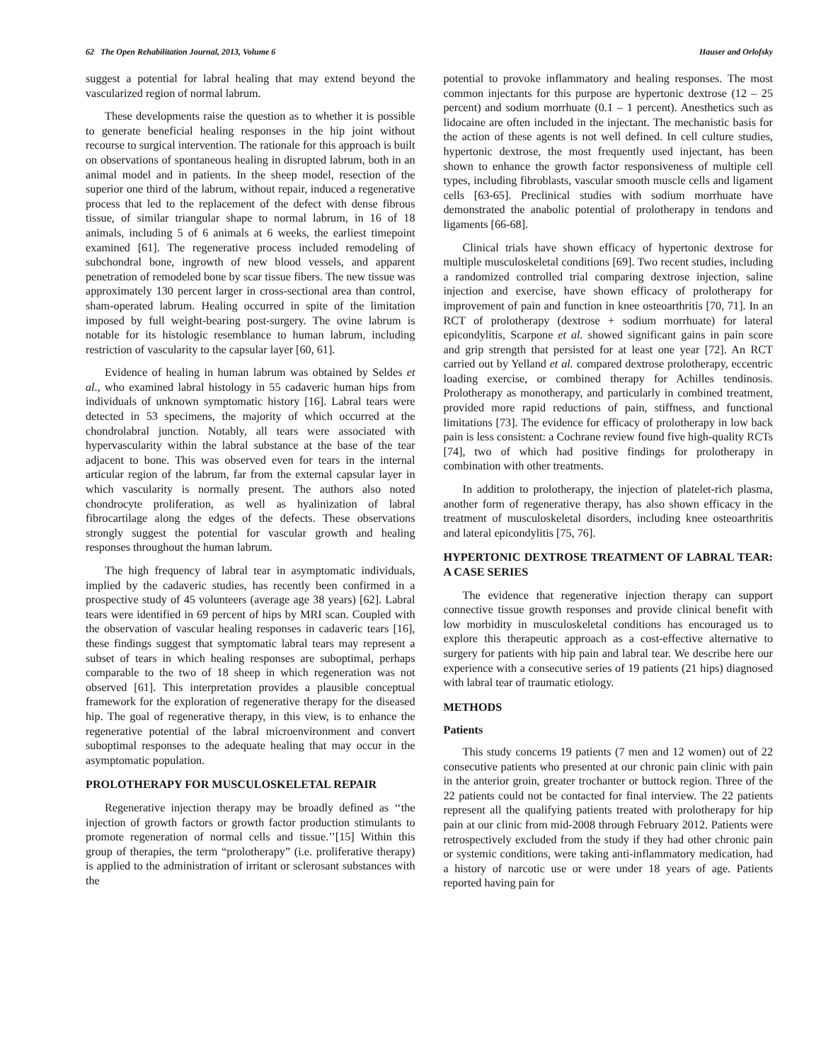62 The Open Rehabilitation Journal, 2013, Volume 6 Hauser and Orlofsky
suggest a potential for labral healing that may extend beyond the vascularized region of normal labrum.
These developments raise the question as to whether it is possible to generate beneficial healing responses in the hip joint without recourse to surgical intervention. The rationale for this approach is built on observations of spontaneous healing in disrupted labrum, both in an animal model and in patients. In the sheep model, resection of the superior one third of the labrum, without repair, induced a regenerative process that led to the replacement of the defect with dense fibrous tissue, of similar triangular shape to normal labrum, in 16 of 18 animals, including 5 of 6 animals at 6 weeks, the earliest timepoint examined [61]. The regenerative process included remodeling of subchondral bone, ingrowth of new blood vessels, and apparent penetration of remodeled bone by scar tissue fibers. The new tissue was approximately 130 percent larger in cross-sectional area than control, sham-operated labrum. Healing occurred in spite of the limitation imposed by full weight-bearing post-surgery. The ovine labrum is notable for its histologic resemblance to human labrum, including restriction of vascularity to the capsular layer [60, 61].
Evidence of healing in human labrum was obtained by Seldes et al., who examined labral histology in 55 cadaveric human hips from individuals of unknown symptomatic history [16]. Labral tears were detected in 53 specimens, the majority of which occurred at the chondrolabral junction. Notably, all tears were associated with hypervascularity within the labral substance at the base of the tear adjacent to bone. This was observed even for tears in the internal articular region of the labrum, far from the external capsular layer in which vascularity is normally present. The authors also noted chondrocyte proliferation, as well as hyalinization of labral fibrocartilage along the edges of the defects. These observations strongly suggest the potential for vascular growth and healing responses throughout the human labrum.
The high frequency of labral tear in asymptomatic individuals, implied by the cadaveric studies, has recently been confirmed in a prospective study of 45 volunteers (average age 38 years) [62]. Labral tears were identified in 69 percent of hips by MRI scan. Coupled with the observation of vascular healing responses in cadaveric tears [16], these findings suggest that symptomatic labral tears may represent a subset of tears in which healing responses are suboptimal, perhaps comparable to the two of 18 sheep in which regeneration was not observed [61]. This interpretation provides a plausible conceptual framework for the exploration of regenerative therapy for the diseased hip. The goal of regenerative therapy, in this view, is to enhance the regenerative potential of the labral microenvironment and convert suboptimal responses to the adequate healing that may occur in the asymptomatic population.
PROLOTHERAPY FOR MUSCULOSKELETAL REPAIR
Regenerative injection therapy may be broadly defined as ‘‘the injection of growth factors or growth factor production stimulants to promote regeneration of normal cells and tissue.’’[15] Within this group of therapies, the term “prolotherapy” (i.e. proliferative therapy) is applied to the administration of irritant or sclerosant substances with the
potential to provoke inflammatory and healing responses. The most common injectants for this purpose are hypertonic dextrose (12 – 25 percent) and sodium morrhuate (0.1 – 1 percent). Anesthetics such as lidocaine are often included in the injectant. The mechanistic basis for the action of these agents is not well defined. In cell culture studies, hypertonic dextrose, the most frequently used injectant, has been shown to enhance the growth factor responsiveness of multiple cell types, including fibroblasts, vascular smooth muscle cells and ligament cells [63-65]. Preclinical studies with sodium morrhuate have demonstrated the anabolic potential of prolotherapy in tendons and ligaments [66-68].
Clinical trials have shown efficacy of hypertonic dextrose for multiple musculoskeletal conditions [69]. Two recent studies, including a randomized controlled trial comparing dextrose injection, saline injection and exercise, have shown efficacy of prolotherapy for improvement of pain and function in knee osteoarthritis [70, 71]. In an RCT of prolotherapy (dextrose + sodium morrhuate) for lateral epicondylitis, Scarpone et al. showed significant gains in pain score and grip strength that persisted for at least one year [72]. An RCT carried out by Yelland et al. compared dextrose prolotherapy, eccentric loading exercise, or combined therapy for Achilles tendinosis. Prolotherapy as monotherapy, and particularly in combined treatment, provided more rapid reductions of pain, stiffness, and functional limitations [73]. The evidence for efficacy of prolotherapy in low back pain is less consistent: a Cochrane review found five high-quality RCTs [74], two of which had positive findings for prolotherapy in combination with other treatments.
In addition to prolotherapy, the injection of platelet-rich plasma, another form of regenerative therapy, has also shown efficacy in the treatment of musculoskeletal disorders, including knee osteoarthritis and lateral epicondylitis [75, 76].
HYPERTONIC DEXTROSE TREATMENT OF LABRAL TEAR: A CASE SERIES
The evidence that regenerative injection therapy can support connective tissue growth responses and provide clinical benefit with low morbidity in musculoskeletal conditions has encouraged us to explore this therapeutic approach as a cost-effective alternative to surgery for patients with hip pain and labral tear. We describe here our experience with a consecutive series of 19 patients (21 hips) diagnosed with labral tear of traumatic etiology.
METHODS
Patients
This study concerns 19 patients (7 men and 12 women) out of 22 consecutive patients who presented at our chronic pain clinic with pain in the anterior groin, greater trochanter or buttock region. Three of the 22 patients could not be contacted for final interview. The 22 patients represent all the qualifying patients treated with prolotherapy for hip pain at our clinic from mid-2008 through February 2012. Patients were retrospectively excluded from the study if they had other chronic pain or systemic conditions, were taking anti-inflammatory medication, had a history of narcotic use or were under 18 years of age. Patients reported having pain for